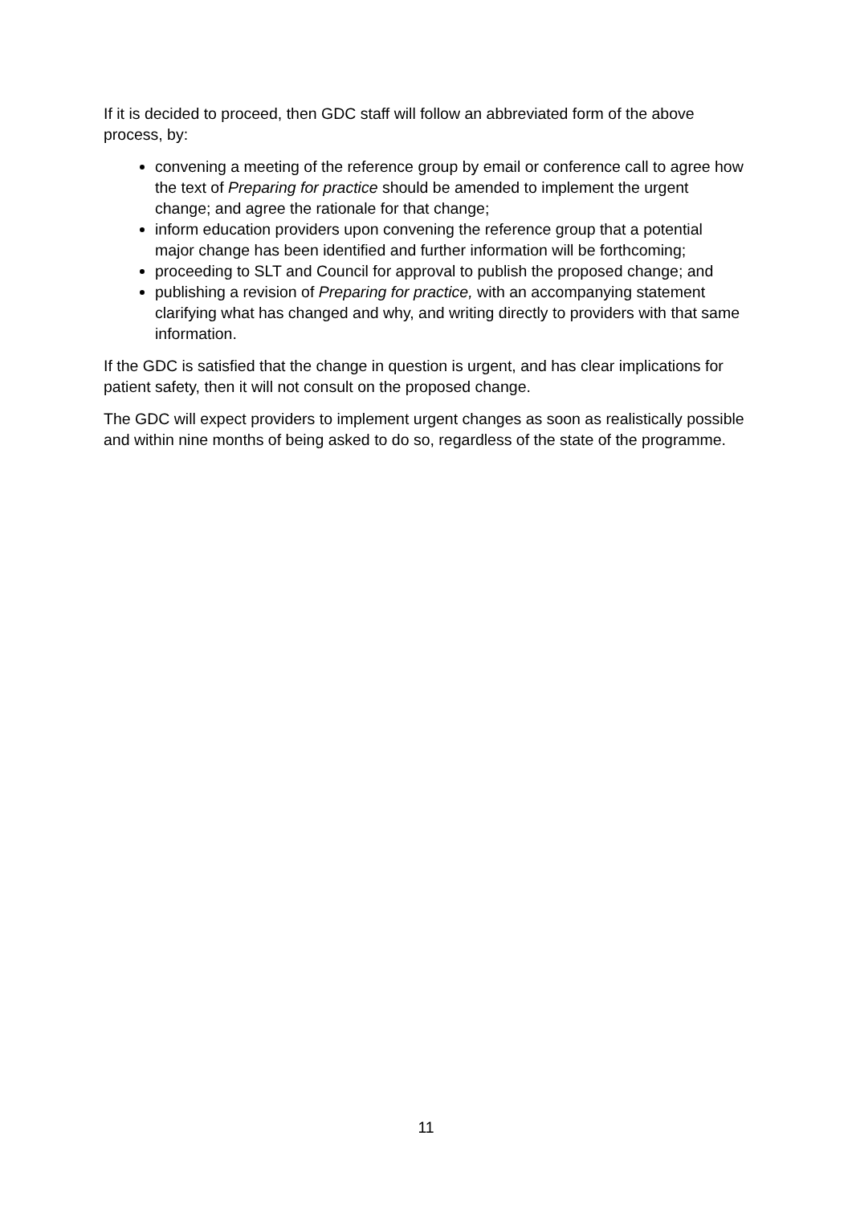If it is decided to proceed, then GDC staff will follow an abbreviated form of the above process, by:
convening a meeting of the reference group by email or conference call to agree how the text of Preparing for practice should be amended to implement the urgent change; and agree the rationale for that change;
inform education providers upon convening the reference group that a potential major change has been identified and further information will be forthcoming;
proceeding to SLT and Council for approval to publish the proposed change; and
publishing a revision of Preparing for practice, with an accompanying statement clarifying what has changed and why, and writing directly to providers with that same information.
If the GDC is satisfied that the change in question is urgent, and has clear implications for patient safety, then it will not consult on the proposed change.
The GDC will expect providers to implement urgent changes as soon as realistically possible and within nine months of being asked to do so, regardless of the state of the programme.
11